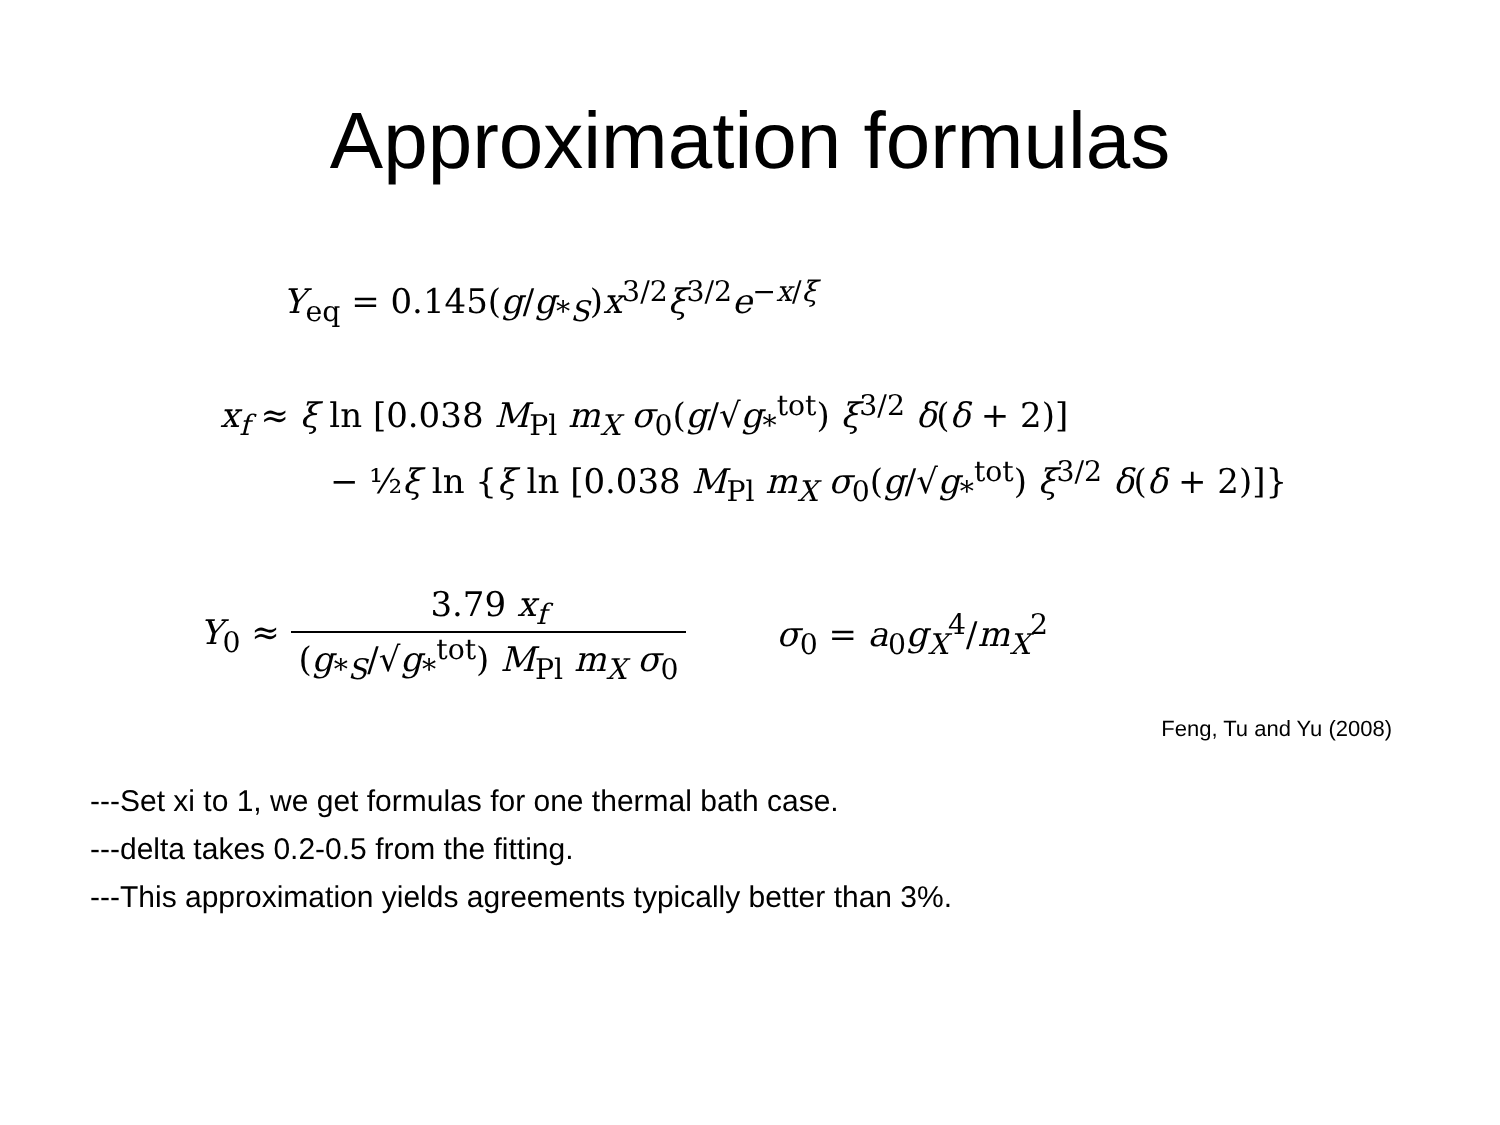Approximation formulas
Y<sub>eq</sub> = 0.145(g/g<sub>*S</sub>)x<sup>3/2</sup>ξ<sup>3/2</sup>e<sup>−x/ξ</sup>
x<sub>f</sub> ≈ ξ ln [0.038 M<sub>Pl</sub> m<sub>X</sub> σ<sub>0</sub>(g/√g<sub>*</sub><sup>tot</sup>) ξ<sup>3/2</sup> δ(δ + 2)]
− ½ξ ln {ξ ln [0.038 M<sub>Pl</sub> m<sub>X</sub> σ<sub>0</sub>(g/√g<sub>*</sub><sup>tot</sup>) ξ<sup>3/2</sup> δ(δ + 2)]}
Y<sub>0</sub> ≈ 3.79 x<sub>f</sub> (g<sub>*S</sub>/√g<sub>*</sub><sup>tot</sup>) M<sub>Pl</sub> m<sub>X</sub> σ<sub>0</sub>
σ<sub>0</sub> = a<sub>0</sub>g<sub>X</sub><sup>4</sup>/m<sub>X</sub><sup>2</sup>
Feng, Tu and Yu (2008)
---Set xi to 1, we get formulas for one thermal bath case.
---delta takes 0.2-0.5 from the fitting.
---This approximation yields agreements typically better than 3%.